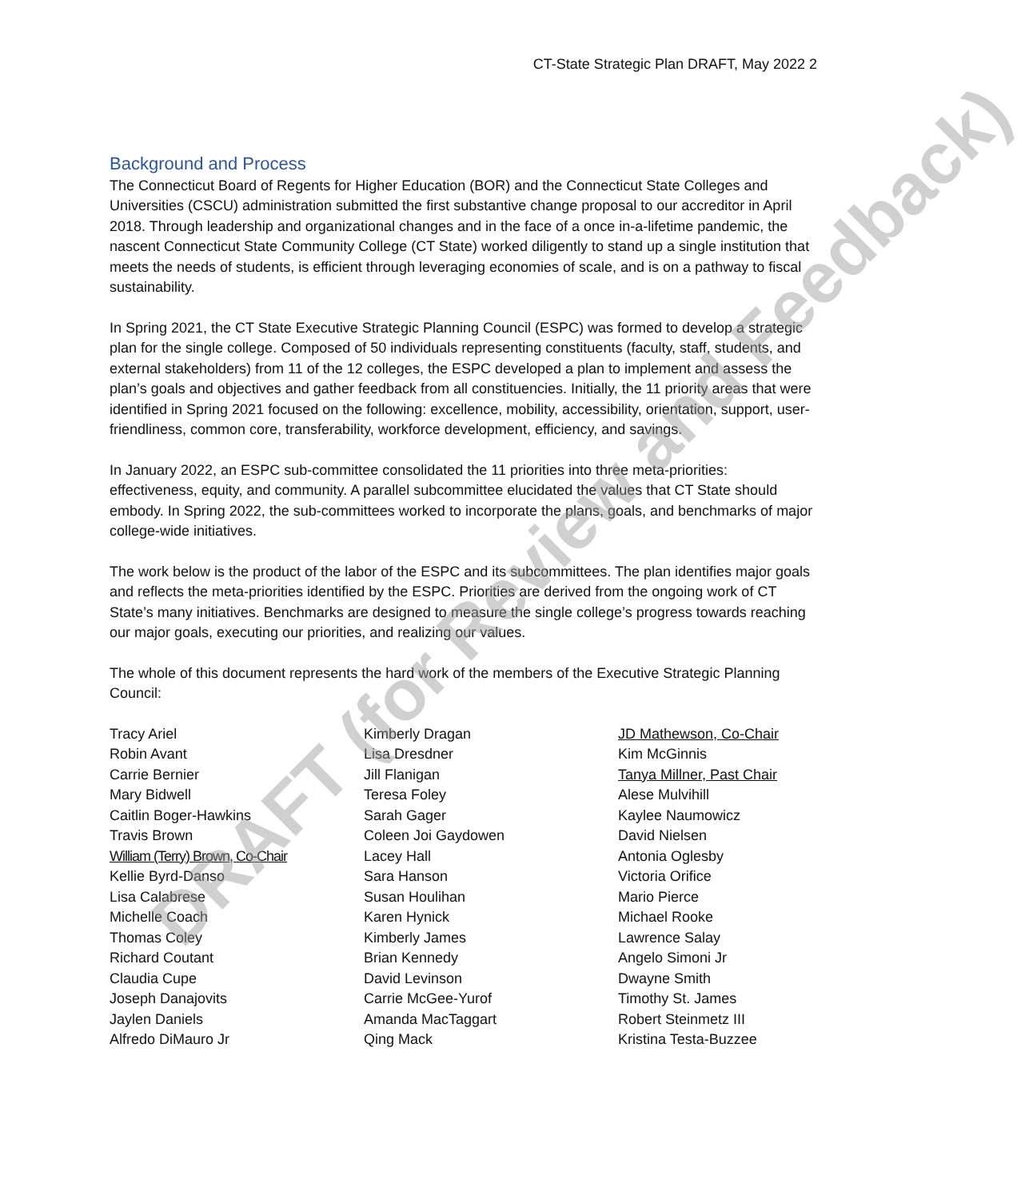CT-State Strategic Plan DRAFT, May 2022 2
Background and Process
The Connecticut Board of Regents for Higher Education (BOR) and the Connecticut State Colleges and Universities (CSCU) administration submitted the first substantive change proposal to our accreditor in April 2018. Through leadership and organizational changes and in the face of a once in-a-lifetime pandemic, the nascent Connecticut State Community College (CT State) worked diligently to stand up a single institution that meets the needs of students, is efficient through leveraging economies of scale, and is on a pathway to fiscal sustainability.
In Spring 2021, the CT State Executive Strategic Planning Council (ESPC) was formed to develop a strategic plan for the single college. Composed of 50 individuals representing constituents (faculty, staff, students, and external stakeholders) from 11 of the 12 colleges, the ESPC developed a plan to implement and assess the plan’s goals and objectives and gather feedback from all constituencies. Initially, the 11 priority areas that were identified in Spring 2021 focused on the following: excellence, mobility, accessibility, orientation, support, user-friendliness, common core, transferability, workforce development, efficiency, and savings.
In January 2022, an ESPC sub-committee consolidated the 11 priorities into three meta-priorities: effectiveness, equity, and community. A parallel subcommittee elucidated the values that CT State should embody. In Spring 2022, the sub-committees worked to incorporate the plans, goals, and benchmarks of major college-wide initiatives.
The work below is the product of the labor of the ESPC and its subcommittees. The plan identifies major goals and reflects the meta-priorities identified by the ESPC. Priorities are derived from the ongoing work of CT State’s many initiatives. Benchmarks are designed to measure the single college’s progress towards reaching our major goals, executing our priorities, and realizing our values.
The whole of this document represents the hard work of the members of the Executive Strategic Planning Council:
Tracy Ariel
Robin Avant
Carrie Bernier
Mary Bidwell
Caitlin Boger-Hawkins
Travis Brown
William (Terry) Brown, Co-Chair
Kellie Byrd-Danso
Lisa Calabrese
Michelle Coach
Thomas Coley
Richard Coutant
Claudia Cupe
Joseph Danajovits
Jaylen Daniels
Alfredo DiMauro Jr
Kimberly Dragan
Lisa Dresdner
Jill Flanigan
Teresa Foley
Sarah Gager
Coleen Joi Gaydowen
Lacey Hall
Sara Hanson
Susan Houlihan
Karen Hynick
Kimberly James
Brian Kennedy
David Levinson
Carrie McGee-Yurof
Amanda MacTaggart
Qing Mack
JD Mathewson, Co-Chair
Kim McGinnis
Tanya Millner, Past Chair
Alese Mulvihill
Kaylee Naumowicz
David Nielsen
Antonia Oglesby
Victoria Orifice
Mario Pierce
Michael Rooke
Lawrence Salay
Angelo Simoni Jr
Dwayne Smith
Timothy St. James
Robert Steinmetz III
Kristina Testa-Buzzee
DRAFT (for Review and Feedback)